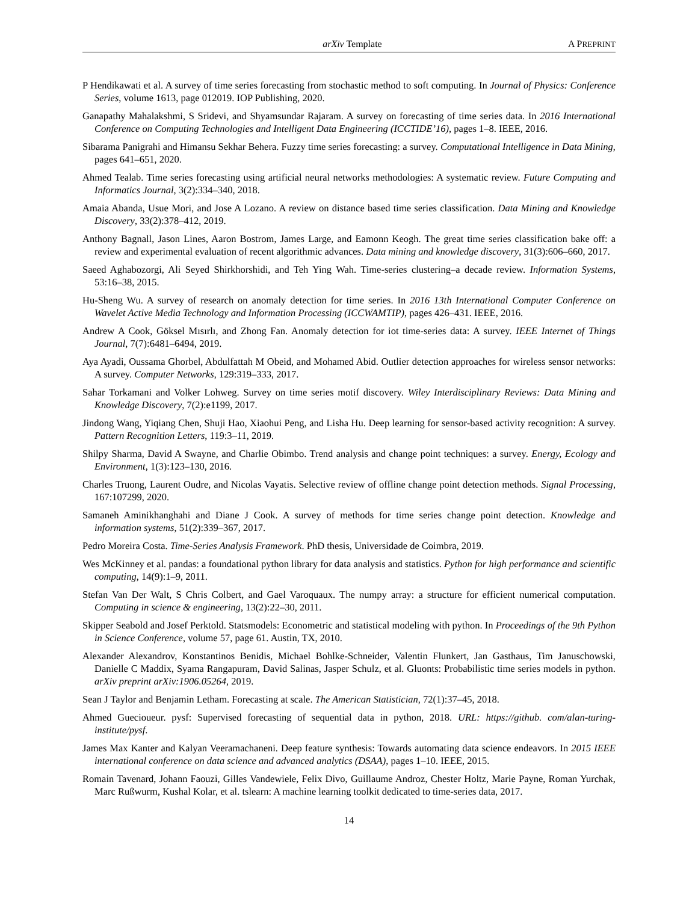arXiv Template A PREPRINT
P Hendikawati et al. A survey of time series forecasting from stochastic method to soft computing. In Journal of Physics: Conference Series, volume 1613, page 012019. IOP Publishing, 2020.
Ganapathy Mahalakshmi, S Sridevi, and Shyamsundar Rajaram. A survey on forecasting of time series data. In 2016 International Conference on Computing Technologies and Intelligent Data Engineering (ICCTIDE’16), pages 1–8. IEEE, 2016.
Sibarama Panigrahi and Himansu Sekhar Behera. Fuzzy time series forecasting: a survey. Computational Intelligence in Data Mining, pages 641–651, 2020.
Ahmed Tealab. Time series forecasting using artificial neural networks methodologies: A systematic review. Future Computing and Informatics Journal, 3(2):334–340, 2018.
Amaia Abanda, Usue Mori, and Jose A Lozano. A review on distance based time series classification. Data Mining and Knowledge Discovery, 33(2):378–412, 2019.
Anthony Bagnall, Jason Lines, Aaron Bostrom, James Large, and Eamonn Keogh. The great time series classification bake off: a review and experimental evaluation of recent algorithmic advances. Data mining and knowledge discovery, 31(3):606–660, 2017.
Saeed Aghabozorgi, Ali Seyed Shirkhorshidi, and Teh Ying Wah. Time-series clustering–a decade review. Information Systems, 53:16–38, 2015.
Hu-Sheng Wu. A survey of research on anomaly detection for time series. In 2016 13th International Computer Conference on Wavelet Active Media Technology and Information Processing (ICCWAMTIP), pages 426–431. IEEE, 2016.
Andrew A Cook, Göksel Mısırlı, and Zhong Fan. Anomaly detection for iot time-series data: A survey. IEEE Internet of Things Journal, 7(7):6481–6494, 2019.
Aya Ayadi, Oussama Ghorbel, Abdulfattah M Obeid, and Mohamed Abid. Outlier detection approaches for wireless sensor networks: A survey. Computer Networks, 129:319–333, 2017.
Sahar Torkamani and Volker Lohweg. Survey on time series motif discovery. Wiley Interdisciplinary Reviews: Data Mining and Knowledge Discovery, 7(2):e1199, 2017.
Jindong Wang, Yiqiang Chen, Shuji Hao, Xiaohui Peng, and Lisha Hu. Deep learning for sensor-based activity recognition: A survey. Pattern Recognition Letters, 119:3–11, 2019.
Shilpy Sharma, David A Swayne, and Charlie Obimbo. Trend analysis and change point techniques: a survey. Energy, Ecology and Environment, 1(3):123–130, 2016.
Charles Truong, Laurent Oudre, and Nicolas Vayatis. Selective review of offline change point detection methods. Signal Processing, 167:107299, 2020.
Samaneh Aminikhanghahi and Diane J Cook. A survey of methods for time series change point detection. Knowledge and information systems, 51(2):339–367, 2017.
Pedro Moreira Costa. Time-Series Analysis Framework. PhD thesis, Universidade de Coimbra, 2019.
Wes McKinney et al. pandas: a foundational python library for data analysis and statistics. Python for high performance and scientific computing, 14(9):1–9, 2011.
Stefan Van Der Walt, S Chris Colbert, and Gael Varoquaux. The numpy array: a structure for efficient numerical computation. Computing in science & engineering, 13(2):22–30, 2011.
Skipper Seabold and Josef Perktold. Statsmodels: Econometric and statistical modeling with python. In Proceedings of the 9th Python in Science Conference, volume 57, page 61. Austin, TX, 2010.
Alexander Alexandrov, Konstantinos Benidis, Michael Bohlke-Schneider, Valentin Flunkert, Jan Gasthaus, Tim Januschowski, Danielle C Maddix, Syama Rangapuram, David Salinas, Jasper Schulz, et al. Gluonts: Probabilistic time series models in python. arXiv preprint arXiv:1906.05264, 2019.
Sean J Taylor and Benjamin Letham. Forecasting at scale. The American Statistician, 72(1):37–45, 2018.
Ahmed Guecioueur. pysf: Supervised forecasting of sequential data in python, 2018. URL: https://github. com/alan-turing-institute/pysf.
James Max Kanter and Kalyan Veeramachaneni. Deep feature synthesis: Towards automating data science endeavors. In 2015 IEEE international conference on data science and advanced analytics (DSAA), pages 1–10. IEEE, 2015.
Romain Tavenard, Johann Faouzi, Gilles Vandewiele, Felix Divo, Guillaume Androz, Chester Holtz, Marie Payne, Roman Yurchak, Marc Rußwurm, Kushal Kolar, et al. tslearn: A machine learning toolkit dedicated to time-series data, 2017.
14